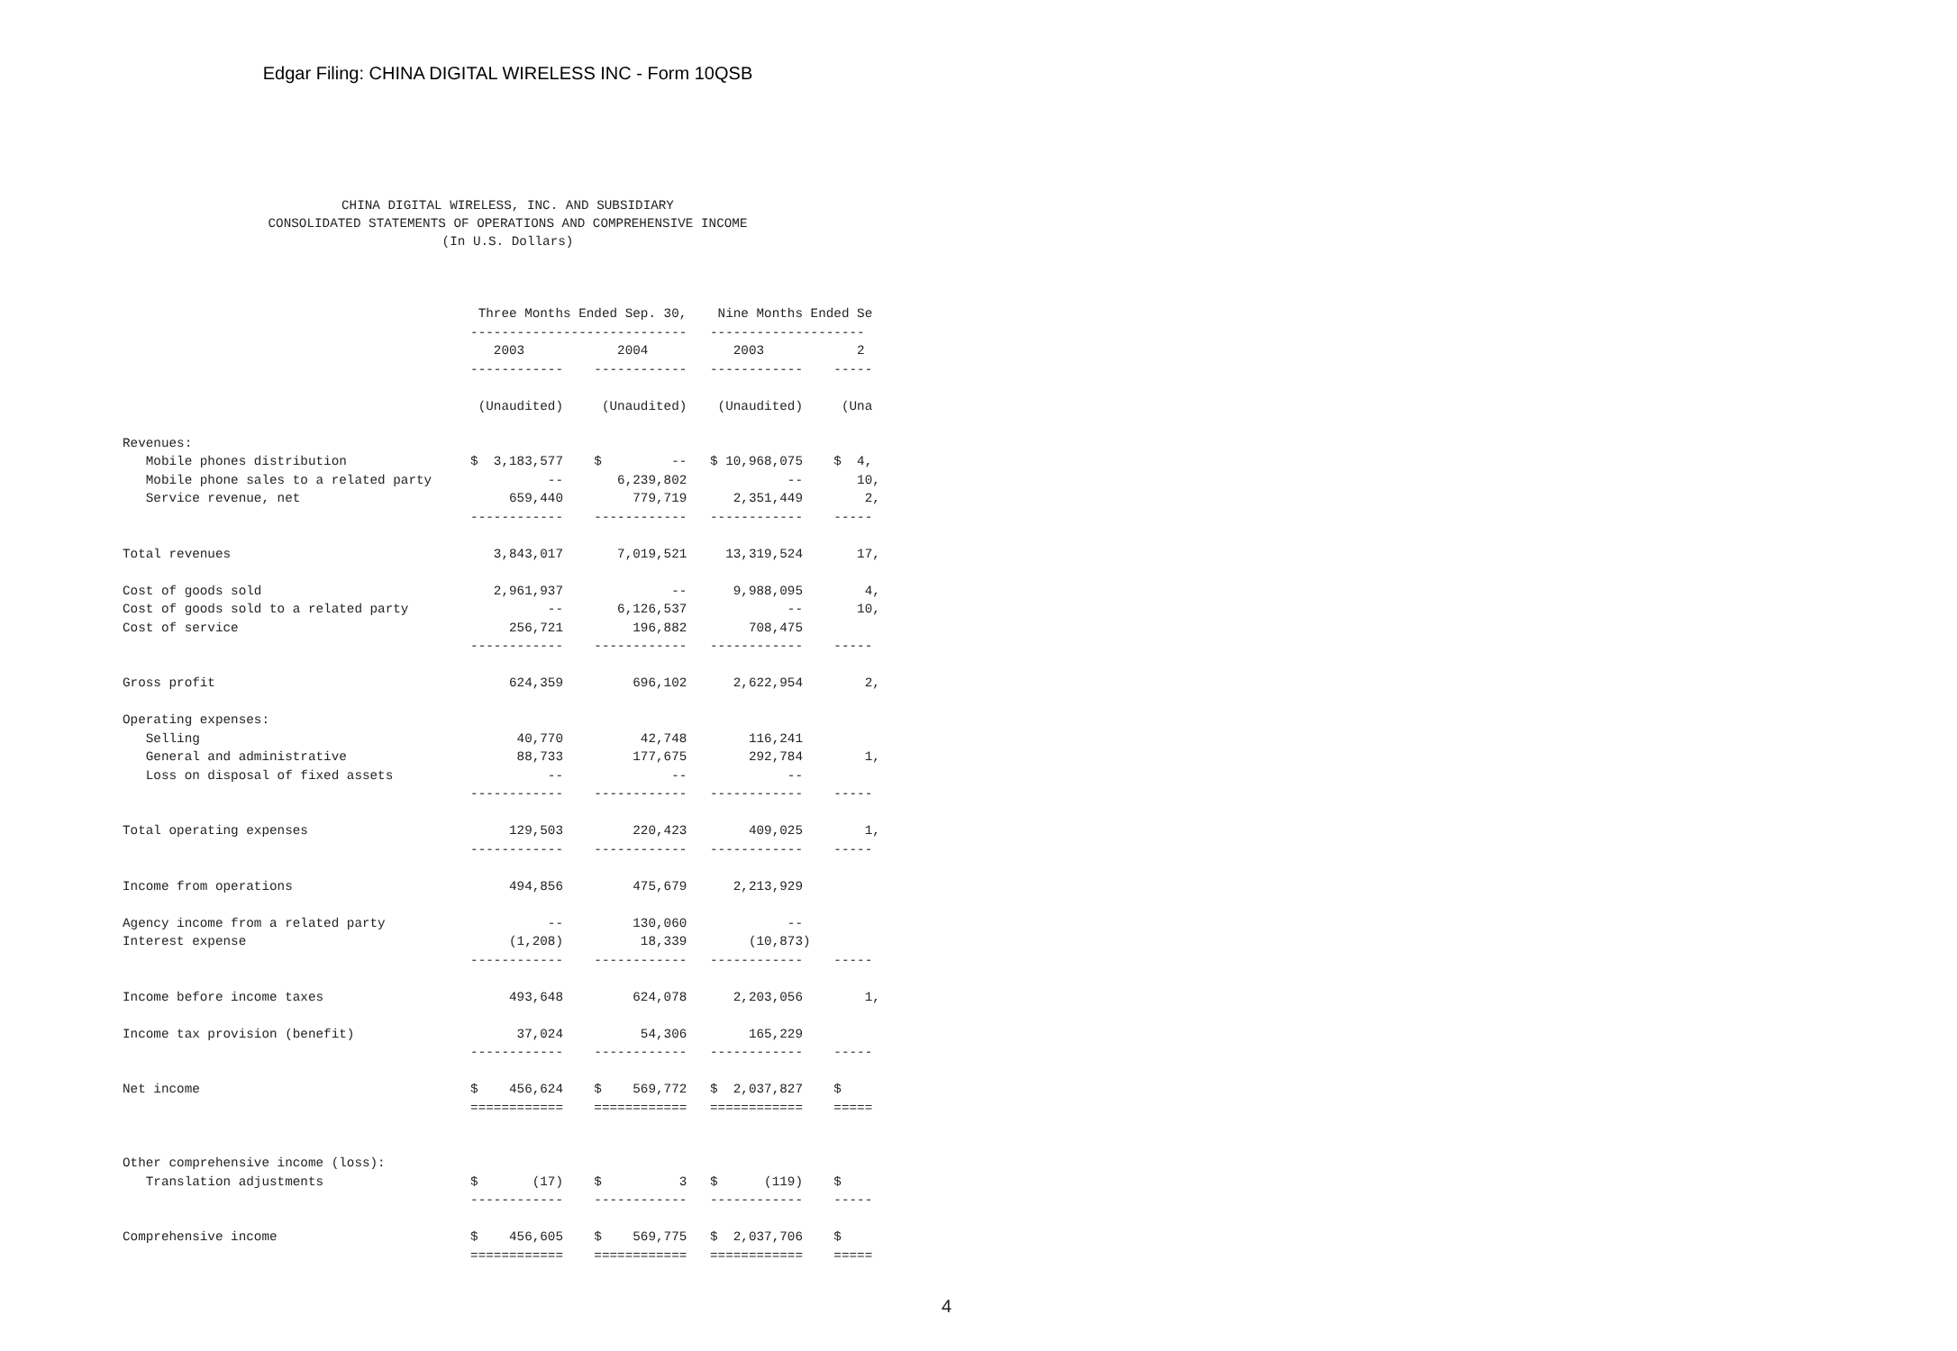Edgar Filing: CHINA DIGITAL WIRELESS INC - Form 10QSB
CHINA DIGITAL WIRELESS, INC. AND SUBSIDIARY CONSOLIDATED STATEMENTS OF OPERATIONS AND COMPREHENSIVE INCOME (In U.S. Dollars)
                                              Three Months Ended Sep. 30,    Nine Months Ended Se
                                             ----------------------------   --------------------
                                                2003            2004           2003            2
                                             ------------    ------------   ------------    -----

                                              (Unaudited)     (Unaudited)    (Unaudited)     (Una

Revenues:
   Mobile phones distribution                $  3,183,577    $         --   $ 10,968,075    $  4,
   Mobile phone sales to a related party               --       6,239,802             --       10,
   Service revenue, net                           659,440         779,719      2,351,449        2,
                                             ------------    ------------   ------------    -----

Total revenues                                  3,843,017       7,019,521     13,319,524       17,

Cost of goods sold                              2,961,937              --      9,988,095        4,
Cost of goods sold to a related party                  --       6,126,537             --       10,
Cost of service                                   256,721         196,882        708,475
                                             ------------    ------------   ------------    -----

Gross profit                                      624,359         696,102      2,622,954        2,

Operating expenses:
   Selling                                         40,770          42,748        116,241
   General and administrative                      88,733         177,675        292,784        1,
   Loss on disposal of fixed assets                    --              --             --
                                             ------------    ------------   ------------    -----

Total operating expenses                          129,503         220,423        409,025        1,
                                             ------------    ------------   ------------    -----

Income from operations                            494,856         475,679      2,213,929

Agency income from a related party                     --         130,060             --
Interest expense                                  (1,208)          18,339        (10,873)
                                             ------------    ------------   ------------    -----

Income before income taxes                        493,648         624,078      2,203,056        1,

Income tax provision (benefit)                     37,024          54,306        165,229
                                             ------------    ------------   ------------    -----

Net income                                   $    456,624    $    569,772   $  2,037,827    $
                                             ============    ============   ============    =====


Other comprehensive income (loss):
   Translation adjustments                   $       (17)    $          3   $      (119)    $
                                             ------------    ------------   ------------    -----

Comprehensive income                         $    456,605    $    569,775   $  2,037,706    $
                                             ============    ============   ============    =====
4